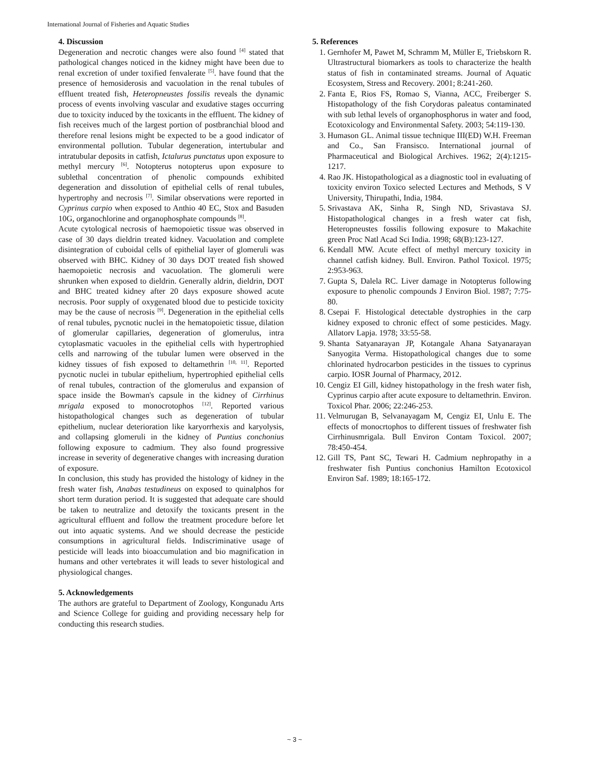International Journal of Fisheries and Aquatic Studies
4. Discussion
Degeneration and necrotic changes were also found <sup>[4]</sup> stated that pathological changes noticed in the kidney might have been due to renal excretion of under toxified fenvalerate <sup>[5]</sup>. have found that the presence of hemosiderosis and vacuolation in the renal tubules of effluent treated fish, Heteropneustes fossilis reveals the dynamic process of events involving vascular and exudative stages occurring due to toxicity induced by the toxicants in the effluent. The kidney of fish receives much of the largest portion of postbranchial blood and therefore renal lesions might be expected to be a good indicator of environmental pollution. Tubular degeneration, intertubular and intratubular deposits in catfish, Ictalurus punctatus upon exposure to methyl mercury <sup>[6]</sup>. Notopterus notopterus upon exposure to sublethal concentration of phenolic compounds exhibited degeneration and dissolution of epithelial cells of renal tubules, hypertrophy and necrosis <sup>[7]</sup>. Similar observations were reported in Cyprinus carpio when exposed to Anthio 40 EC, Stox and Basuden 10G, organochlorine and organophosphate compounds <sup>[8]</sup>.
Acute cytological necrosis of haemopoietic tissue was observed in case of 30 days dieldrin treated kidney. Vacuolation and complete disintegration of cuboidal cells of epithelial layer of glomeruli was observed with BHC. Kidney of 30 days DOT treated fish showed haemopoietic necrosis and vacuolation. The glomeruli were shrunken when exposed to dieldrin. Generally aldrin, dieldrin, DOT and BHC treated kidney after 20 days exposure showed acute necrosis. Poor supply of oxygenated blood due to pesticide toxicity may be the cause of necrosis <sup>[9]</sup>. Degeneration in the epithelial cells of renal tubules, pycnotic nuclei in the hematopoietic tissue, dilation of glomerular capillaries, degeneration of glomerulus, intra cytoplasmatic vacuoles in the epithelial cells with hypertrophied cells and narrowing of the tubular lumen were observed in the kidney tissues of fish exposed to deltamethrin <sup>[10, 11]</sup>. Reported pycnotic nuclei in tubular epithelium, hypertrophied epithelial cells of renal tubules, contraction of the glomerulus and expansion of space inside the Bowman's capsule in the kidney of Cirrhinus mrigala exposed to monocrotophos <sup>[12]</sup>. Reported various histopathological changes such as degeneration of tubular epithelium, nuclear deterioration like karyorrhexis and karyolysis, and collapsing glomeruli in the kidney of Puntius conchonius following exposure to cadmium. They also found progressive increase in severity of degenerative changes with increasing duration of exposure.
In conclusion, this study has provided the histology of kidney in the fresh water fish, Anabas testudineus on exposed to quinalphos for short term duration period. It is suggested that adequate care should be taken to neutralize and detoxify the toxicants present in the agricultural effluent and follow the treatment procedure before let out into aquatic systems. And we should decrease the pesticide consumptions in agricultural fields. Indiscriminative usage of pesticide will leads into bioaccumulation and bio magnification in humans and other vertebrates it will leads to sever histological and physiological changes.
5. Acknowledgements
The authors are grateful to Department of Zoology, Kongunadu Arts and Science College for guiding and providing necessary help for conducting this research studies.
5. References
1. Gernhofer M, Pawet M, Schramm M, Müller E, Triebskorn R. Ultrastructural biomarkers as tools to characterize the health status of fish in contaminated streams. Journal of Aquatic Ecosystem, Stress and Recovery. 2001; 8:241-260.
2. Fanta E, Rios FS, Romao S, Vianna, ACC, Freiberger S. Histopathology of the fish Corydoras paleatus contaminated with sub lethal levels of organophosphorus in water and food, Ecotoxicology and Environmental Safety. 2003; 54:119-130.
3. Humason GL. Animal tissue technique III(ED) W.H. Freeman and Co., San Fransisco. International journal of Pharmaceutical and Biological Archives. 1962; 2(4):1215-1217.
4. Rao JK. Histopathological as a diagnostic tool in evaluating of toxicity environ Toxico selected Lectures and Methods, S V University, Thirupathi, India, 1984.
5. Srivastava AK, Sinha R, Singh ND, Srivastava SJ. Histopathological changes in a fresh water cat fish, Heteropneustes fossilis following exposure to Makachite green Proc Natl Acad Sci India. 1998; 68(B):123-127.
6. Kendall MW. Acute effect of methyl mercury toxicity in channel catfish kidney. Bull. Environ. Pathol Toxicol. 1975; 2:953-963.
7. Gupta S, Dalela RC. Liver damage in Notopterus following exposure to phenolic compounds J Environ Biol. 1987; 7:75-80.
8. Csepai F. Histological detectable dystrophies in the carp kidney exposed to chronic effect of some pesticides. Magy. Allatorv Lapja. 1978; 33:55-58.
9. Shanta Satyanarayan JP, Kotangale Ahana Satyanarayan Sanyogita Verma. Histopathological changes due to some chlorinated hydrocarbon pesticides in the tissues to cyprinus carpio. IOSR Journal of Pharmacy, 2012.
10. Cengiz EI Gill, kidney histopathology in the fresh water fish, Cyprinus carpio after acute exposure to deltamethrin. Environ. Toxicol Phar. 2006; 22:246-253.
11. Velmurugan B, Selvanayagam M, Cengiz EI, Unlu E. The effects of monocrtophos to different tissues of freshwater fish Cirrhinusmrigala. Bull Environ Contam Toxicol. 2007; 78:450-454.
12. Gill TS, Pant SC, Tewari H. Cadmium nephropathy in a freshwater fish Puntius conchonius Hamilton Ecotoxicol Environ Saf. 1989; 18:165-172.
~ 3 ~